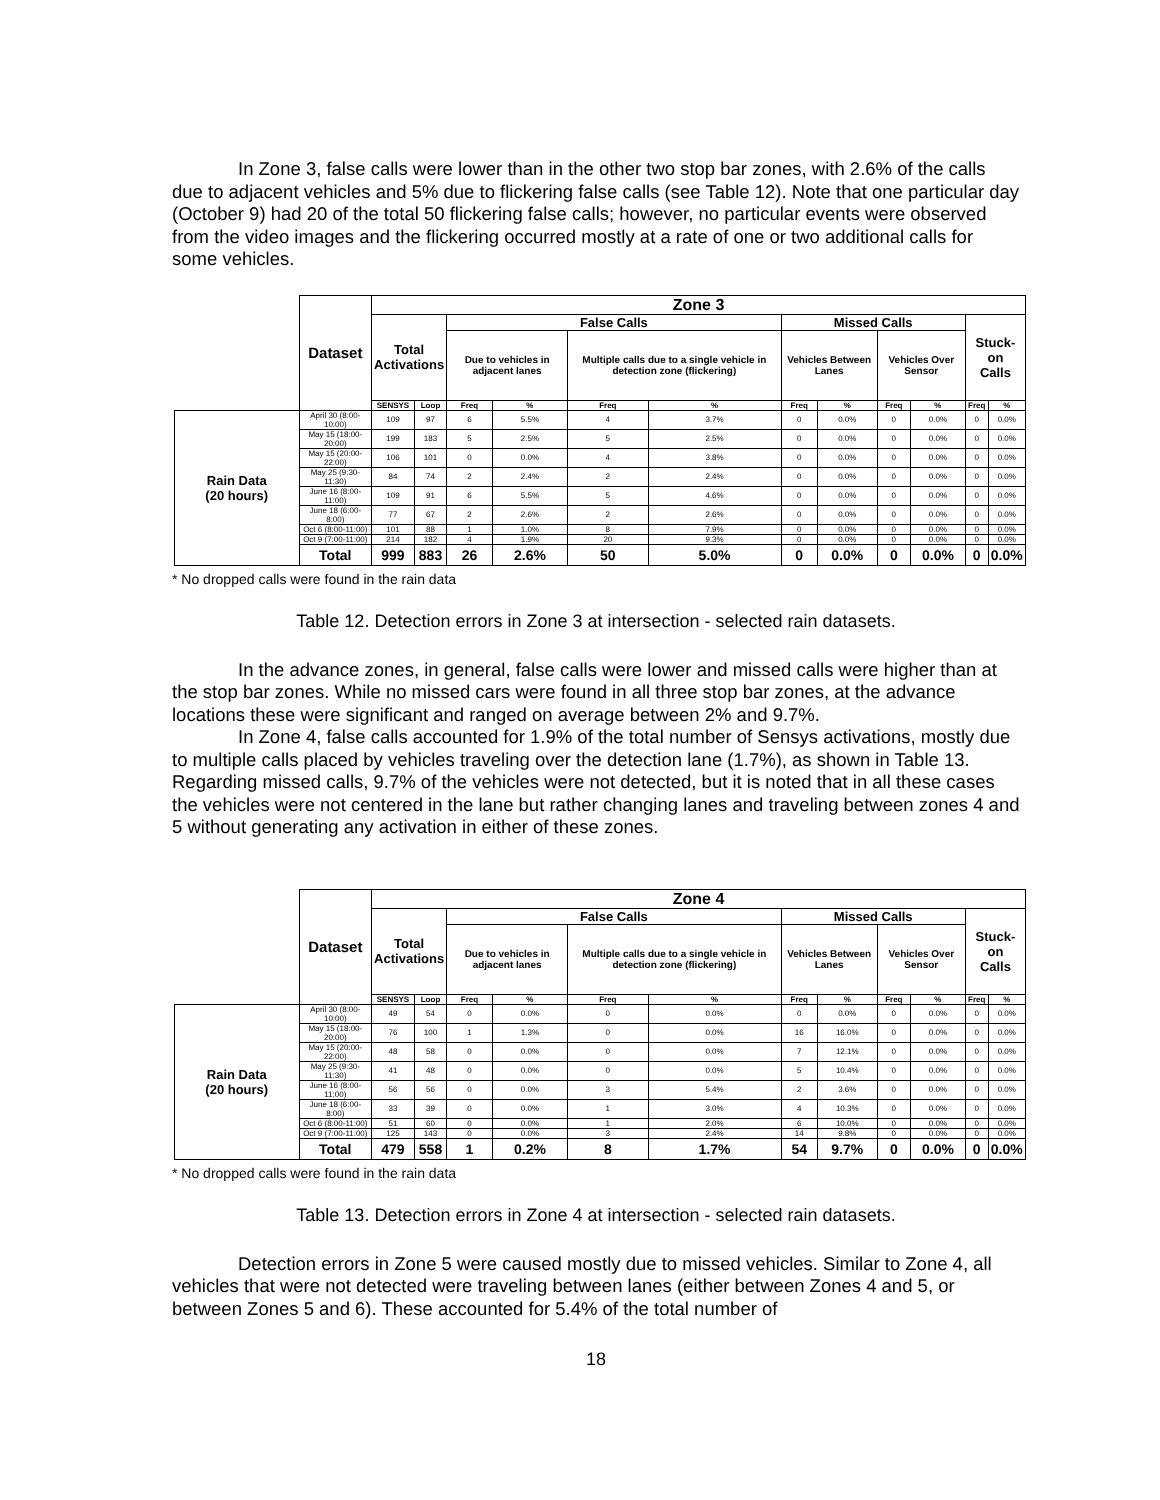In Zone 3, false calls were lower than in the other two stop bar zones, with 2.6% of the calls due to adjacent vehicles and 5% due to flickering false calls (see Table 12). Note that one particular day (October 9) had 20 of the total 50 flickering false calls; however, no particular events were observed from the video images and the flickering occurred mostly at a rate of one or two additional calls for some vehicles.
| | Dataset | Zone 3 | | | | | | | | | | | |
| --- | --- | --- | --- | --- | --- | --- | --- | --- | --- | --- | --- | --- | --- |
| | | Total Activations | | False Calls | | | | Missed Calls | | | | Stuck-on Calls | |
| | | | | Due to vehicles in adjacent lanes | | Multiple calls due to a single vehicle in detection zone (flickering) | | Vehicles Between Lanes | | Vehicles Over Sensor | | | |
| | | SENSYS | Loop | Freq | % | Freq | % | Freq | % | Freq | % | Freq | % |
| Rain Data (20 hours) | April 30 (8:00-10:00) | 109 | 97 | 6 | 5.5% | 4 | 3.7% | 0 | 0.0% | 0 | 0.0% | 0 | 0.0% |
| | May 15 (18:00-20:00) | 199 | 183 | 5 | 2.5% | 5 | 2.5% | 0 | 0.0% | 0 | 0.0% | 0 | 0.0% |
| | May 15 (20:00-22:00) | 106 | 101 | 0 | 0.0% | 4 | 3.8% | 0 | 0.0% | 0 | 0.0% | 0 | 0.0% |
| | May 25 (9:30-11:30) | 84 | 74 | 2 | 2.4% | 2 | 2.4% | 0 | 0.0% | 0 | 0.0% | 0 | 0.0% |
| | June 16 (8:00-11:00) | 109 | 91 | 6 | 5.5% | 5 | 4.6% | 0 | 0.0% | 0 | 0.0% | 0 | 0.0% |
| | June 18 (6:00-8:00) | 77 | 67 | 2 | 2.6% | 2 | 2.6% | 0 | 0.0% | 0 | 0.0% | 0 | 0.0% |
| | Oct 6 (8:00-11:00) | 101 | 88 | 1 | 1.0% | 8 | 7.9% | 0 | 0.0% | 0 | 0.0% | 0 | 0.0% |
| | Oct 9 (7:00-11:00) | 214 | 182 | 4 | 1.9% | 20 | 9.3% | 0 | 0.0% | 0 | 0.0% | 0 | 0.0% |
| | Total | 999 | 883 | 26 | 2.6% | 50 | 5.0% | 0 | 0.0% | 0 | 0.0% | 0 | 0.0% |
* No dropped calls were found in the rain data
Table 12. Detection errors in Zone 3 at intersection - selected rain datasets.
In the advance zones, in general, false calls were lower and missed calls were higher than at the stop bar zones. While no missed cars were found in all three stop bar zones, at the advance locations these were significant and ranged on average between 2% and 9.7%.
In Zone 4, false calls accounted for 1.9% of the total number of Sensys activations, mostly due to multiple calls placed by vehicles traveling over the detection lane (1.7%), as shown in Table 13. Regarding missed calls, 9.7% of the vehicles were not detected, but it is noted that in all these cases the vehicles were not centered in the lane but rather changing lanes and traveling between zones 4 and 5 without generating any activation in either of these zones.
| | Dataset | Zone 4 | | | | | | | | | | | |
| --- | --- | --- | --- | --- | --- | --- | --- | --- | --- | --- | --- | --- | --- |
| | | Total Activations | | False Calls | | | | Missed Calls | | | | Stuck-on Calls | |
| | | | | Due to vehicles in adjacent lanes | | Multiple calls due to a single vehicle in detection zone (flickering) | | Vehicles Between Lanes | | Vehicles Over Sensor | | | |
| | | SENSYS | Loop | Freq | % | Freq | % | Freq | % | Freq | % | Freq | % |
| Rain Data (20 hours) | April 30 (8:00-10:00) | 49 | 54 | 0 | 0.0% | 0 | 0.0% | 0 | 0.0% | 0 | 0.0% | 0 | 0.0% |
| | May 15 (18:00-20:00) | 76 | 100 | 1 | 1.3% | 0 | 0.0% | 16 | 16.0% | 0 | 0.0% | 0 | 0.0% |
| | May 15 (20:00-22:00) | 48 | 58 | 0 | 0.0% | 0 | 0.0% | 7 | 12.1% | 0 | 0.0% | 0 | 0.0% |
| | May 25 (9:30-11:30) | 41 | 48 | 0 | 0.0% | 0 | 0.0% | 5 | 10.4% | 0 | 0.0% | 0 | 0.0% |
| | June 16 (8:00-11:00) | 56 | 56 | 0 | 0.0% | 3 | 5.4% | 2 | 3.6% | 0 | 0.0% | 0 | 0.0% |
| | June 18 (6:00-8:00) | 33 | 39 | 0 | 0.0% | 1 | 3.0% | 4 | 10.3% | 0 | 0.0% | 0 | 0.0% |
| | Oct 6 (8:00-11:00) | 51 | 60 | 0 | 0.0% | 1 | 2.0% | 6 | 10.0% | 0 | 0.0% | 0 | 0.0% |
| | Oct 9 (7:00-11:00) | 125 | 143 | 0 | 0.0% | 3 | 2.4% | 14 | 9.8% | 0 | 0.0% | 0 | 0.0% |
| | Total | 479 | 558 | 1 | 0.2% | 8 | 1.7% | 54 | 9.7% | 0 | 0.0% | 0 | 0.0% |
* No dropped calls were found in the rain data
Table 13. Detection errors in Zone 4 at intersection - selected rain datasets.
Detection errors in Zone 5 were caused mostly due to missed vehicles. Similar to Zone 4, all vehicles that were not detected were traveling between lanes (either between Zones 4 and 5, or between Zones 5 and 6). These accounted for 5.4% of the total number of
18